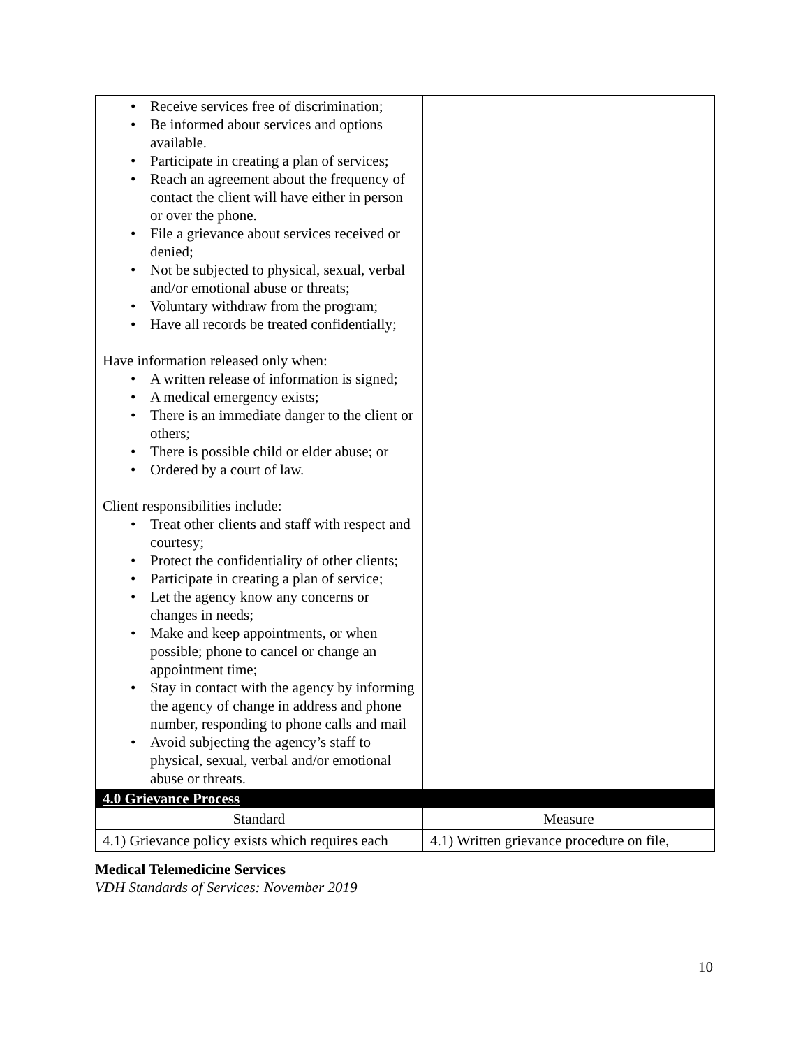| • Receive services free of discrimination; • Be informed about services and options available. • Participate in creating a plan of services; • Reach an agreement about the frequency of contact the client will have either in person or over the phone. • File a grievance about services received or denied; • Not be subjected to physical, sexual, verbal and/or emotional abuse or threats; • Voluntary withdraw from the program; • Have all records be treated confidentially; Have information released only when: • A written release of information is signed; • A medical emergency exists; • There is an immediate danger to the client or others; • There is possible child or elder abuse; or • Ordered by a court of law. Client responsibilities include: • Treat other clients and staff with respect and courtesy; • Protect the confidentiality of other clients; • Participate in creating a plan of service; • Let the agency know any concerns or changes in needs; • Make and keep appointments, or when possible; phone to cancel or change an appointment time; • Stay in contact with the agency by informing the agency of change in address and phone number, responding to phone calls and mail • Avoid subjecting the agency’s staff to physical, sexual, verbal and/or emotional abuse or threats. | |
| 4.0 Grievance Process | |
| Standard | Measure |
| 4.1) Grievance policy exists which requires each | 4.1) Written grievance procedure on file, |
Medical Telemedicine Services
VDH Standards of Services: November 2019
10